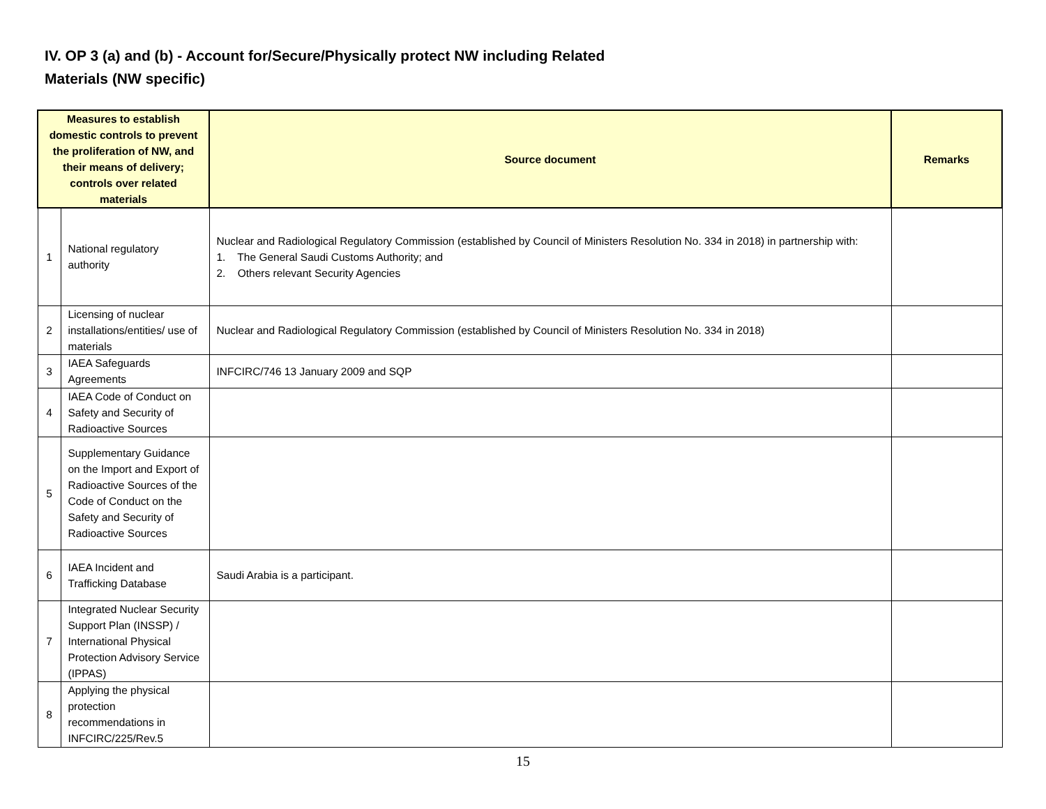IV. OP 3 (a) and (b) - Account for/Secure/Physically protect NW including Related Materials (NW specific)
| Measures to establish domestic controls to prevent the proliferation of NW, and their means of delivery; controls over related materials | | Source document | Remarks |
| --- | --- | --- | --- |
| 1 | National regulatory authority | Nuclear and Radiological Regulatory Commission (established by Council of Ministers Resolution No. 334 in 2018) in partnership with: 1. The General Saudi Customs Authority; and 2. Others relevant Security Agencies | |
| 2 | Licensing of nuclear installations/entities/ use of materials | Nuclear and Radiological Regulatory Commission (established by Council of Ministers Resolution No. 334 in 2018) | |
| 3 | IAEA Safeguards Agreements | INFCIRC/746 13 January 2009 and SQP | |
| 4 | IAEA Code of Conduct on Safety and Security of Radioactive Sources | | |
| 5 | Supplementary Guidance on the Import and Export of Radioactive Sources of the Code of Conduct on the Safety and Security of Radioactive Sources | | |
| 6 | IAEA Incident and Trafficking Database | Saudi Arabia is a participant. | |
| 7 | Integrated Nuclear Security Support Plan (INSSP) / International Physical Protection Advisory Service (IPPAS) | | |
| 8 | Applying the physical protection recommendations in INFCIRC/225/Rev.5 | | |
15